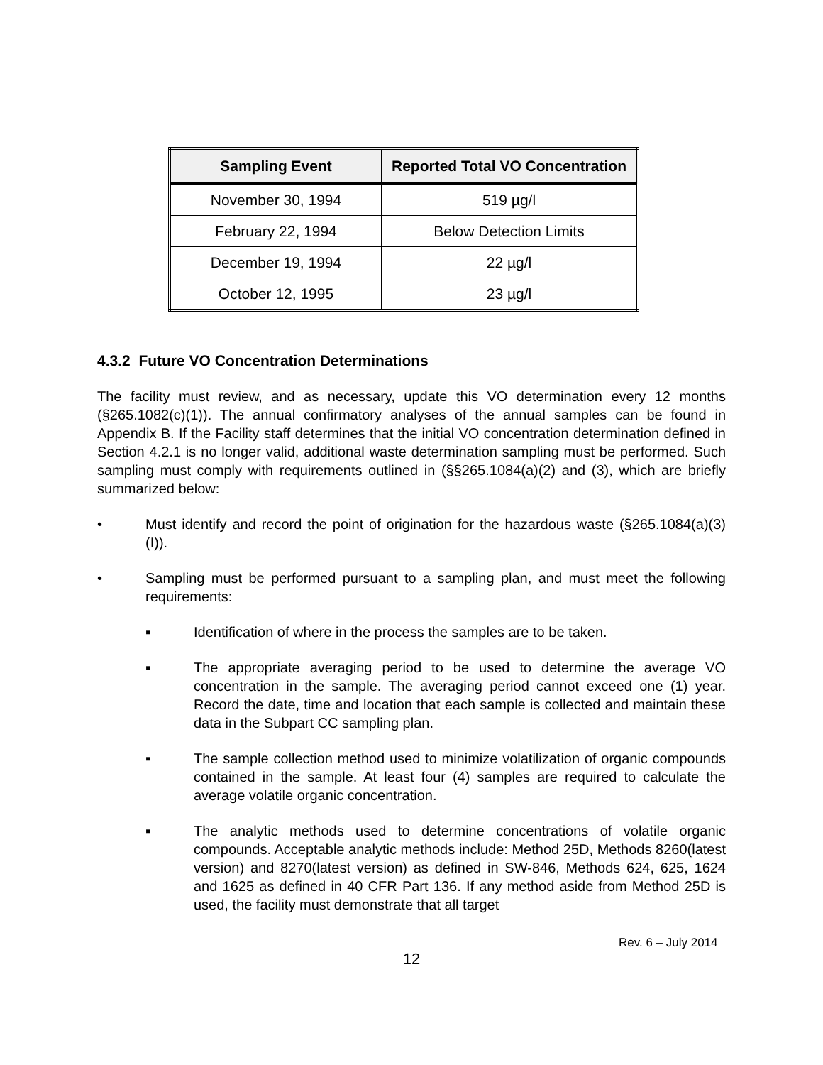| Sampling Event | Reported Total VO Concentration |
| --- | --- |
| November 30, 1994 | 519 µg/l |
| February 22, 1994 | Below Detection Limits |
| December 19, 1994 | 22 µg/l |
| October 12, 1995 | 23 µg/l |
4.3.2 Future VO Concentration Determinations
The facility must review, and as necessary, update this VO determination every 12 months (§265.1082(c)(1)). The annual confirmatory analyses of the annual samples can be found in Appendix B. If the Facility staff determines that the initial VO concentration determination defined in Section 4.2.1 is no longer valid, additional waste determination sampling must be performed. Such sampling must comply with requirements outlined in (§§265.1084(a)(2) and (3), which are briefly summarized below:
• Must identify and record the point of origination for the hazardous waste (§265.1084(a)(3)(I)).
• Sampling must be performed pursuant to a sampling plan, and must meet the following requirements:
▪ Identification of where in the process the samples are to be taken.
▪ The appropriate averaging period to be used to determine the average VO concentration in the sample. The averaging period cannot exceed one (1) year. Record the date, time and location that each sample is collected and maintain these data in the Subpart CC sampling plan.
▪ The sample collection method used to minimize volatilization of organic compounds contained in the sample. At least four (4) samples are required to calculate the average volatile organic concentration.
▪ The analytic methods used to determine concentrations of volatile organic compounds. Acceptable analytic methods include: Method 25D, Methods 8260(latest version) and 8270(latest version) as defined in SW-846, Methods 624, 625, 1624 and 1625 as defined in 40 CFR Part 136. If any method aside from Method 25D is used, the facility must demonstrate that all target
Rev. 6 – July 2014
12